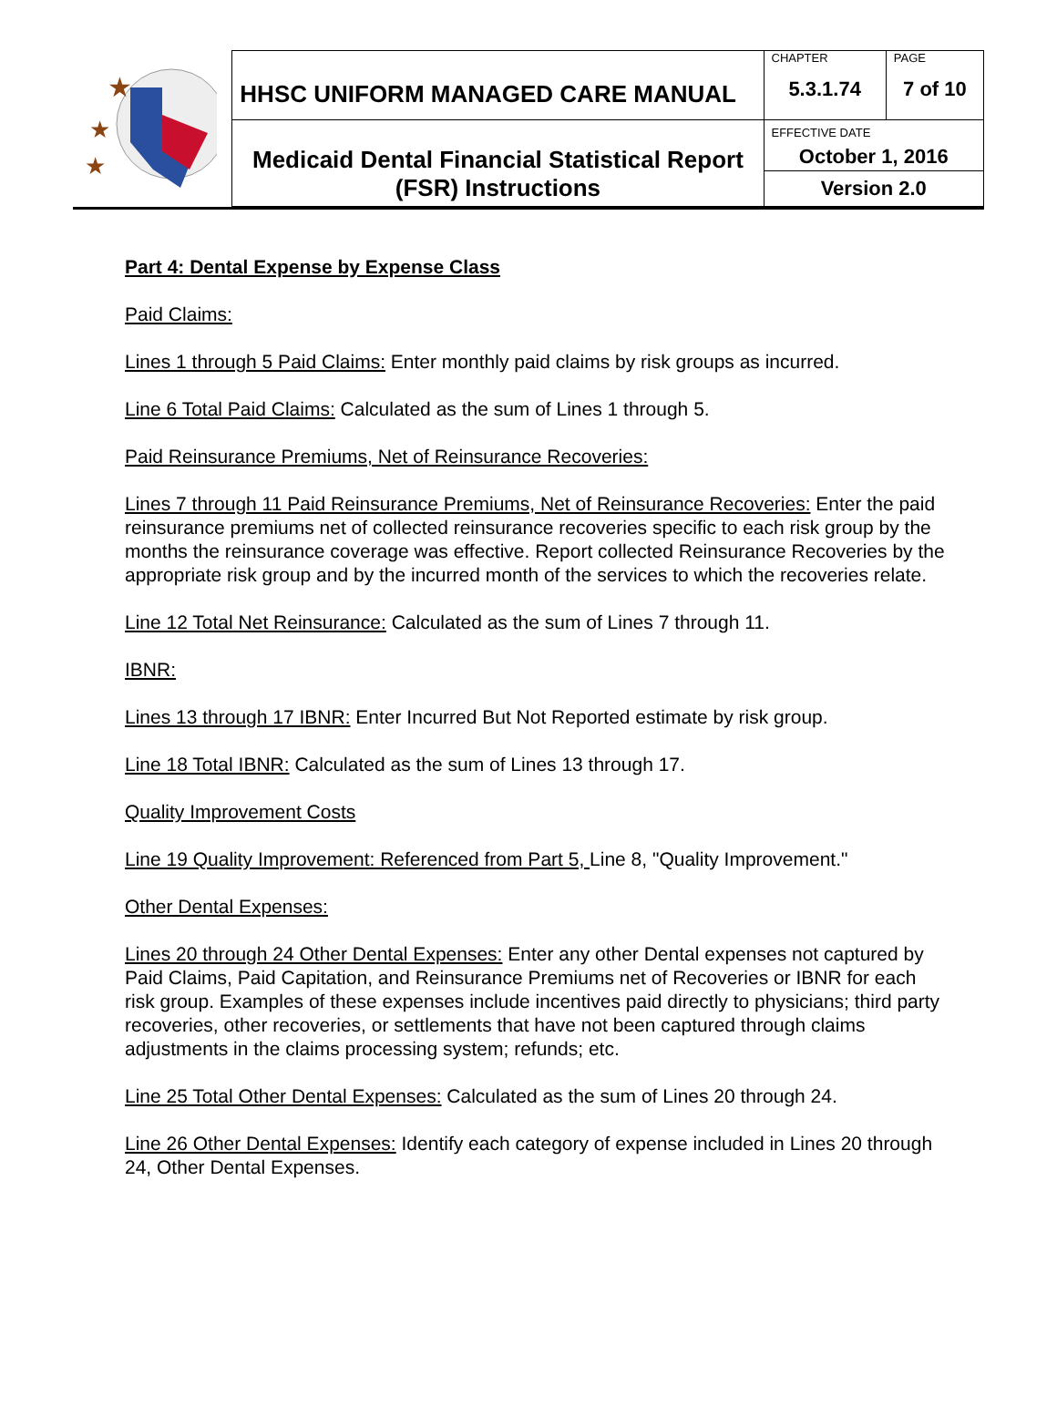| ★ ★ ★ | HHSC UNIFORM MANAGED CARE MANUAL | CHAPTER 5.3.1.74 | PAGE 7 of 10 |
| | Medicaid Dental Financial Statistical Report (FSR) Instructions | EFFECTIVE DATE October 1, 2016 | |
| | | Version 2.0 | |
Part 4: Dental Expense by Expense Class
Paid Claims:
Lines 1 through 5 Paid Claims: Enter monthly paid claims by risk groups as incurred.
Line 6 Total Paid Claims: Calculated as the sum of Lines 1 through 5.
Paid Reinsurance Premiums, Net of Reinsurance Recoveries:
Lines 7 through 11 Paid Reinsurance Premiums, Net of Reinsurance Recoveries: Enter the paid reinsurance premiums net of collected reinsurance recoveries specific to each risk group by the months the reinsurance coverage was effective. Report collected Reinsurance Recoveries by the appropriate risk group and by the incurred month of the services to which the recoveries relate.
Line 12 Total Net Reinsurance: Calculated as the sum of Lines 7 through 11.
IBNR:
Lines 13 through 17 IBNR: Enter Incurred But Not Reported estimate by risk group.
Line 18 Total IBNR: Calculated as the sum of Lines 13 through 17.
Quality Improvement Costs
Line 19 Quality Improvement: Referenced from Part 5, Line 8, "Quality Improvement."
Other Dental Expenses:
Lines 20 through 24 Other Dental Expenses: Enter any other Dental expenses not captured by Paid Claims, Paid Capitation, and Reinsurance Premiums net of Recoveries or IBNR for each risk group. Examples of these expenses include incentives paid directly to physicians; third party recoveries, other recoveries, or settlements that have not been captured through claims adjustments in the claims processing system; refunds; etc.
Line 25 Total Other Dental Expenses: Calculated as the sum of Lines 20 through 24.
Line 26 Other Dental Expenses: Identify each category of expense included in Lines 20 through 24, Other Dental Expenses.